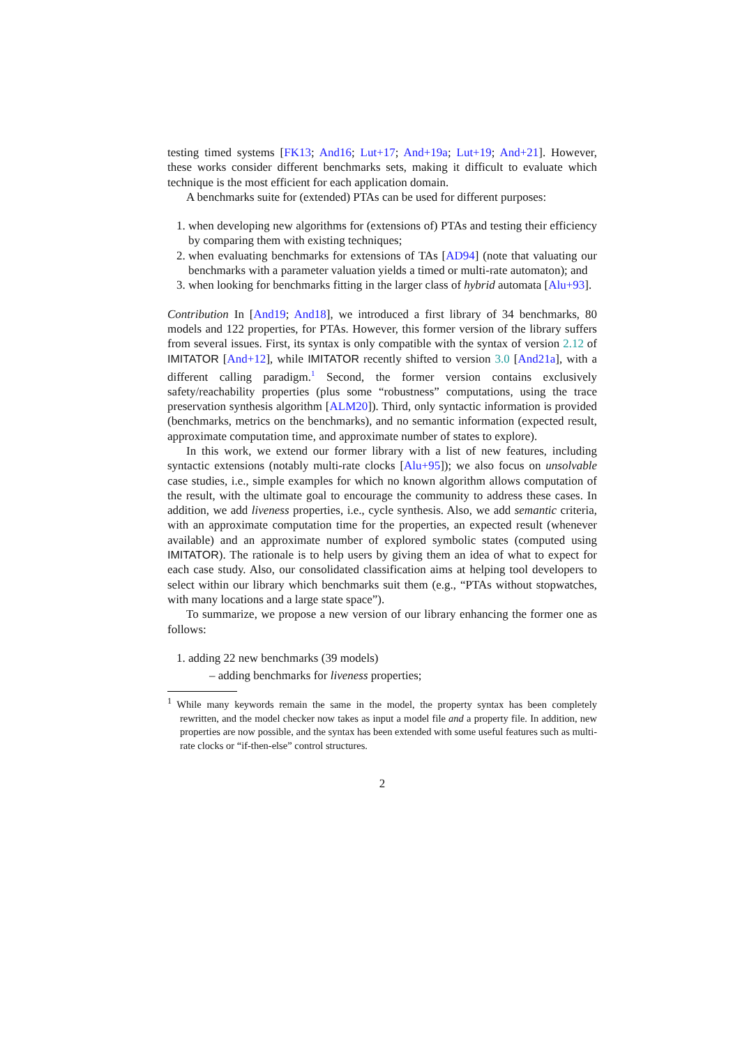testing timed systems [FK13; And16; Lut+17; And+19a; Lut+19; And+21]. However, these works consider different benchmarks sets, making it difficult to evaluate which technique is the most efficient for each application domain.
A benchmarks suite for (extended) PTAs can be used for different purposes:
1. when developing new algorithms for (extensions of) PTAs and testing their efficiency by comparing them with existing techniques;
2. when evaluating benchmarks for extensions of TAs [AD94] (note that valuating our benchmarks with a parameter valuation yields a timed or multi-rate automaton); and
3. when looking for benchmarks fitting in the larger class of hybrid automata [Alu+93].
Contribution In [And19; And18], we introduced a first library of 34 benchmarks, 80 models and 122 properties, for PTAs. However, this former version of the library suffers from several issues. First, its syntax is only compatible with the syntax of version 2.12 of IMITATOR [And+12], while IMITATOR recently shifted to version 3.0 [And21a], with a different calling paradigm.<sup>1</sup> Second, the former version contains exclusively safety/reachability properties (plus some “robustness” computations, using the trace preservation synthesis algorithm [ALM20]). Third, only syntactic information is provided (benchmarks, metrics on the benchmarks), and no semantic information (expected result, approximate computation time, and approximate number of states to explore).
In this work, we extend our former library with a list of new features, including syntactic extensions (notably multi-rate clocks [Alu+95]); we also focus on unsolvable case studies, i.e., simple examples for which no known algorithm allows computation of the result, with the ultimate goal to encourage the community to address these cases. In addition, we add liveness properties, i.e., cycle synthesis. Also, we add semantic criteria, with an approximate computation time for the properties, an expected result (whenever available) and an approximate number of explored symbolic states (computed using IMITATOR). The rationale is to help users by giving them an idea of what to expect for each case study. Also, our consolidated classification aims at helping tool developers to select within our library which benchmarks suit them (e.g., “PTAs without stopwatches, with many locations and a large state space”).
To summarize, we propose a new version of our library enhancing the former one as follows:
1. adding 22 new benchmarks (39 models)
– adding benchmarks for liveness properties;
<sup>1</sup> While many keywords remain the same in the model, the property syntax has been completely rewritten, and the model checker now takes as input a model file and a property file. In addition, new properties are now possible, and the syntax has been extended with some useful features such as multi-rate clocks or “if-then-else” control structures.
2